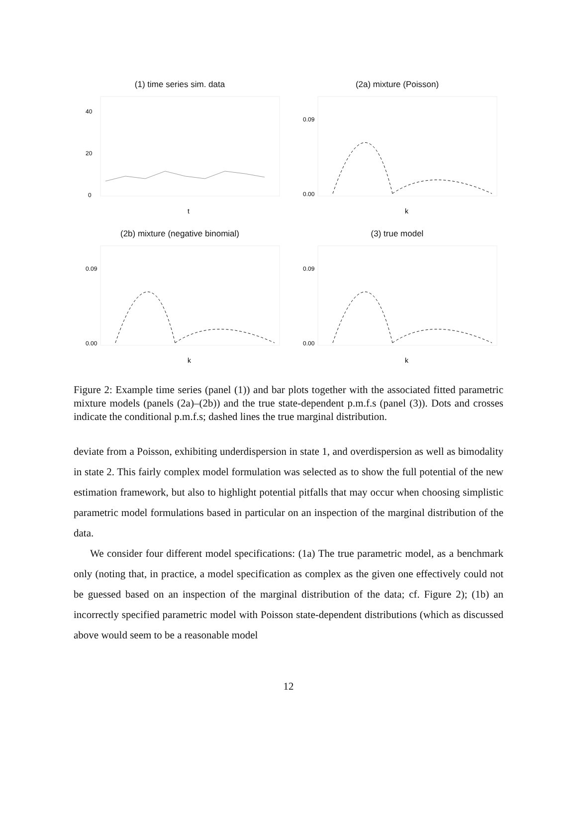(1) time series sim. data
40
20
0
t
(2a) mixture (Poisson)
0.09
0.00
k
(2b) mixture (negative binomial)
0.09
0.00
k
(3) true model
0.09
0.00
k
Figure 2: Example time series (panel (1)) and bar plots together with the associated fitted parametric mixture models (panels (2a)–(2b)) and the true state-dependent p.m.f.s (panel (3)). Dots and crosses indicate the conditional p.m.f.s; dashed lines the true marginal distribution.
deviate from a Poisson, exhibiting underdispersion in state 1, and overdispersion as well as bimodality in state 2. This fairly complex model formulation was selected as to show the full potential of the new estimation framework, but also to highlight potential pitfalls that may occur when choosing simplistic parametric model formulations based in particular on an inspection of the marginal distribution of the data.
We consider four different model specifications: (1a) The true parametric model, as a benchmark only (noting that, in practice, a model specification as complex as the given one effectively could not be guessed based on an inspection of the marginal distribution of the data; cf. Figure 2); (1b) an incorrectly specified parametric model with Poisson state-dependent distributions (which as discussed above would seem to be a reasonable model
12